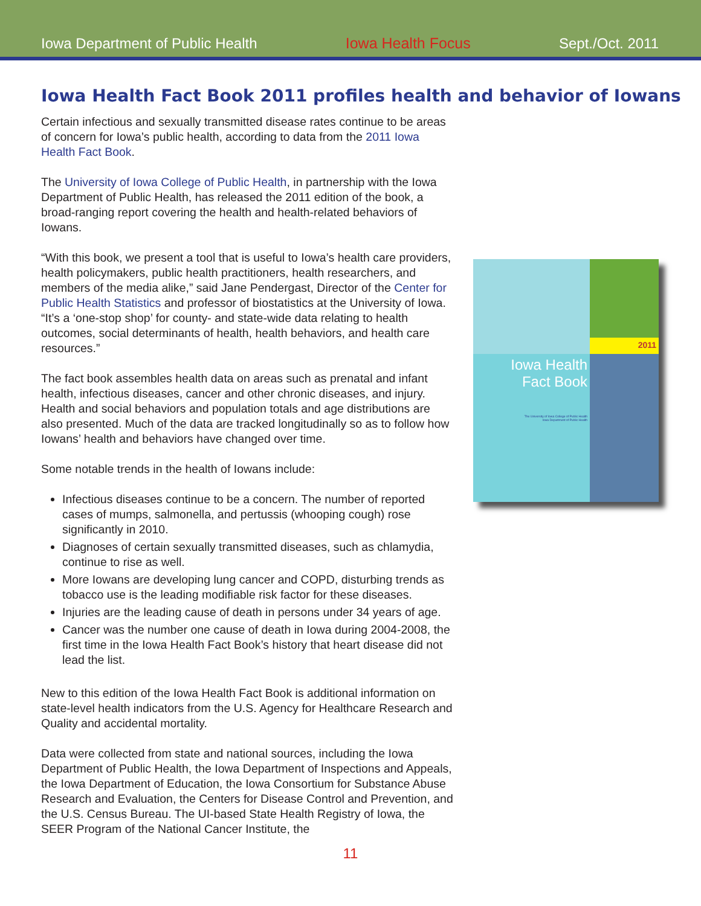Iowa Department of Public Health Iowa Health Focus Sept./Oct. 2011
Iowa Health Fact Book 2011 profiles health and behavior of Iowans
Certain infectious and sexually transmitted disease rates continue to be areas of concern for Iowa’s public health, according to data from the 2011 Iowa Health Fact Book.
The University of Iowa College of Public Health, in partnership with the Iowa Department of Public Health, has released the 2011 edition of the book, a broad-ranging report covering the health and health-related behaviors of Iowans.
“With this book, we present a tool that is useful to Iowa’s health care providers, health policymakers, public health practitioners, health researchers, and members of the media alike,” said Jane Pendergast, Director of the Center for Public Health Statistics and professor of biostatistics at the University of Iowa. “It’s a ‘one-stop shop’ for county- and state-wide data relating to health outcomes, social determinants of health, health behaviors, and health care resources.”
The fact book assembles health data on areas such as prenatal and infant health, infectious diseases, cancer and other chronic diseases, and injury. Health and social behaviors and population totals and age distributions are also presented. Much of the data are tracked longitudinally so as to follow how Iowans’ health and behaviors have changed over time.
Some notable trends in the health of Iowans include:
Infectious diseases continue to be a concern. The number of reported cases of mumps, salmonella, and pertussis (whooping cough) rose significantly in 2010.
Diagnoses of certain sexually transmitted diseases, such as chlamydia, continue to rise as well.
More Iowans are developing lung cancer and COPD, disturbing trends as tobacco use is the leading modifiable risk factor for these diseases.
Injuries are the leading cause of death in persons under 34 years of age.
Cancer was the number one cause of death in Iowa during 2004-2008, the first time in the Iowa Health Fact Book’s history that heart disease did not lead the list.
New to this edition of the Iowa Health Fact Book is additional information on state-level health indicators from the U.S. Agency for Healthcare Research and Quality and accidental mortality.
Data were collected from state and national sources, including the Iowa Department of Public Health, the Iowa Department of Inspections and Appeals, the Iowa Department of Education, the Iowa Consortium for Substance Abuse Research and Evaluation, the Centers for Disease Control and Prevention, and the U.S. Census Bureau. The UI-based State Health Registry of Iowa, the SEER Program of the National Cancer Institute, the
2011
Iowa Health
Fact Book
The University of Iowa College of Public Health
Iowa Department of Public Health
11